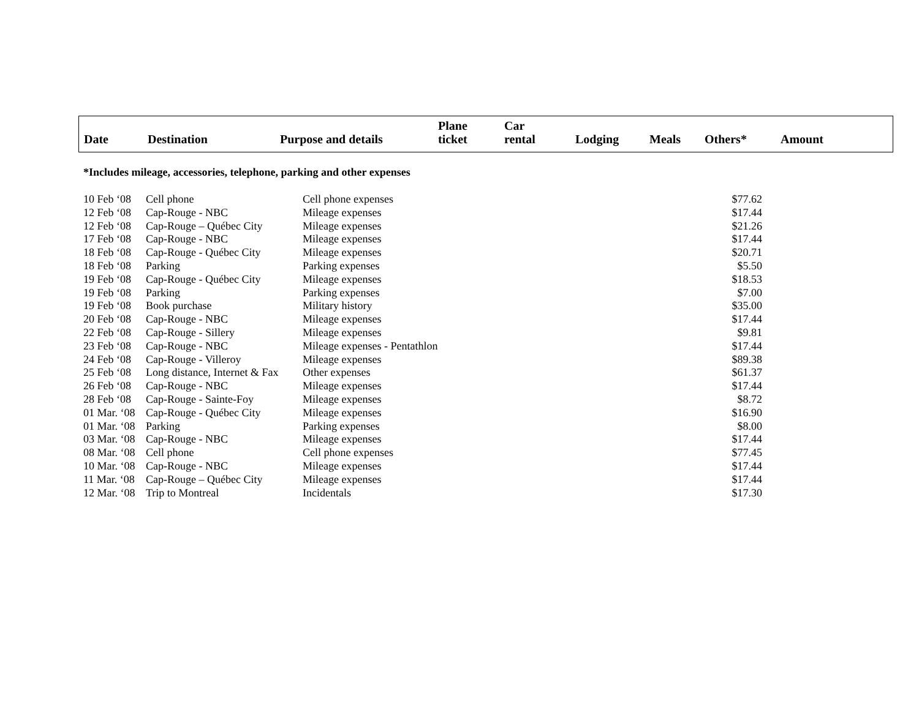| Date | Destination | Purpose and details | Plane ticket | Car rental | Lodging | Meals | Others* | Amount |
| --- | --- | --- | --- | --- | --- | --- | --- | --- |
*Includes mileage, accessories, telephone, parking and other expenses
| 10 Feb ‘08 | Cell phone | Cell phone expenses | $77.62 |
| 12 Feb ‘08 | Cap-Rouge - NBC | Mileage expenses | $17.44 |
| 12 Feb ‘08 | Cap-Rouge – Québec City | Mileage expenses | $21.26 |
| 17 Feb ‘08 | Cap-Rouge - NBC | Mileage expenses | $17.44 |
| 18 Feb ‘08 | Cap-Rouge - Québec City | Mileage expenses | $20.71 |
| 18 Feb ‘08 | Parking | Parking expenses | $5.50 |
| 19 Feb ‘08 | Cap-Rouge - Québec City | Mileage expenses | $18.53 |
| 19 Feb ‘08 | Parking | Parking expenses | $7.00 |
| 19 Feb ‘08 | Book purchase | Military history | $35.00 |
| 20 Feb ‘08 | Cap-Rouge - NBC | Mileage expenses | $17.44 |
| 22 Feb ‘08 | Cap-Rouge - Sillery | Mileage expenses | $9.81 |
| 23 Feb ‘08 | Cap-Rouge - NBC | Mileage expenses - Pentathlon | $17.44 |
| 24 Feb ‘08 | Cap-Rouge - Villeroy | Mileage expenses | $89.38 |
| 25 Feb ‘08 | Long distance, Internet & Fax | Other expenses | $61.37 |
| 26 Feb ‘08 | Cap-Rouge - NBC | Mileage expenses | $17.44 |
| 28 Feb ‘08 | Cap-Rouge - Sainte-Foy | Mileage expenses | $8.72 |
| 01 Mar. ‘08 | Cap-Rouge - Québec City | Mileage expenses | $16.90 |
| 01 Mar. ‘08 | Parking | Parking expenses | $8.00 |
| 03 Mar. ‘08 | Cap-Rouge - NBC | Mileage expenses | $17.44 |
| 08 Mar. ‘08 | Cell phone | Cell phone expenses | $77.45 |
| 10 Mar. ‘08 | Cap-Rouge - NBC | Mileage expenses | $17.44 |
| 11 Mar. ‘08 | Cap-Rouge – Québec City | Mileage expenses | $17.44 |
| 12 Mar. ‘08 | Trip to Montreal | Incidentals | $17.30 |